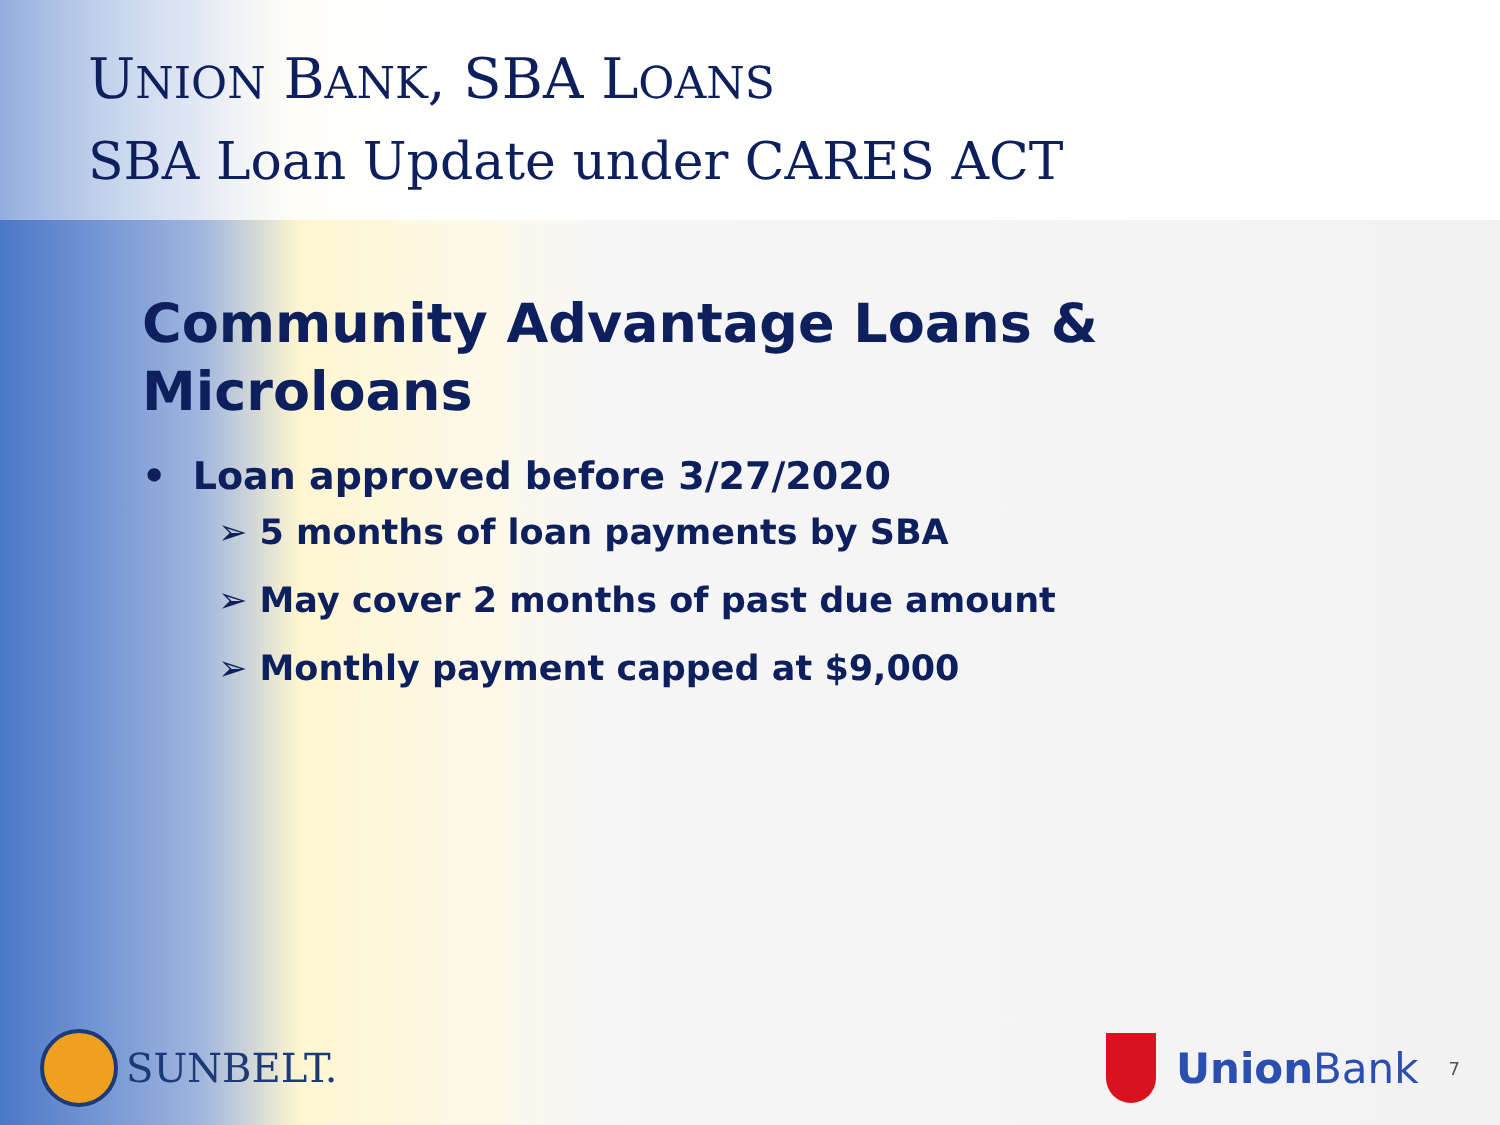UNION BANK, SBA LOANS
SBA Loan Update under CARES ACT
Community Advantage Loans & Microloans
• Loan approved before 3/27/2020
➢ 5 months of loan payments by SBA
➢ May cover 2 months of past due amount
➢ Monthly payment capped at $9,000
SUNBELT. Union Bank 7